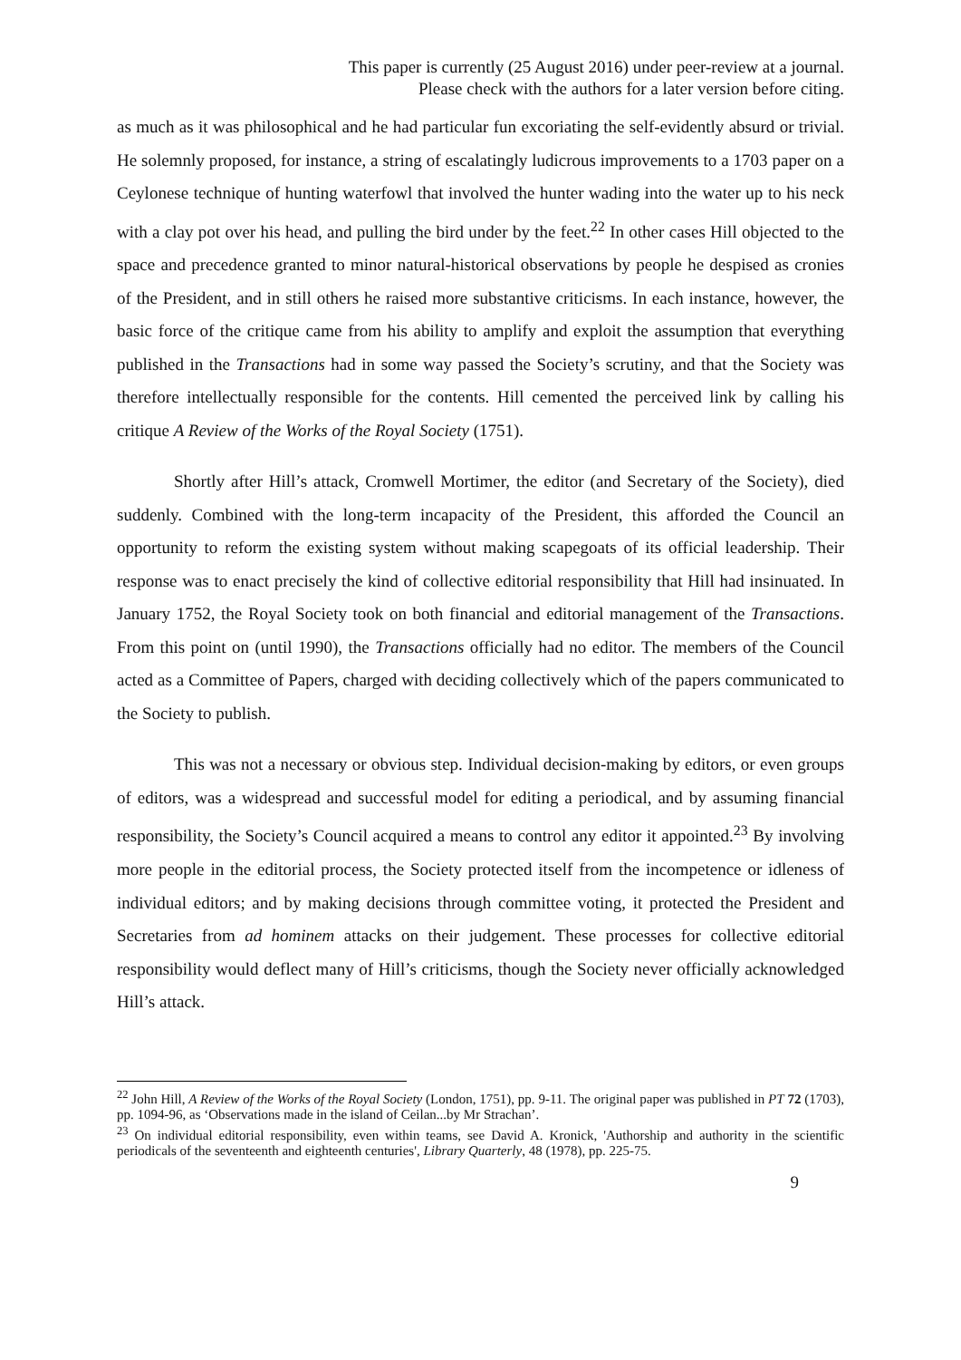This paper is currently (25 August 2016) under peer-review at a journal.
Please check with the authors for a later version before citing.
as much as it was philosophical and he had particular fun excoriating the self-evidently absurd or trivial. He solemnly proposed, for instance, a string of escalatingly ludicrous improvements to a 1703 paper on a Ceylonese technique of hunting waterfowl that involved the hunter wading into the water up to his neck with a clay pot over his head, and pulling the bird under by the feet.<sup>22</sup> In other cases Hill objected to the space and precedence granted to minor natural-historical observations by people he despised as cronies of the President, and in still others he raised more substantive criticisms. In each instance, however, the basic force of the critique came from his ability to amplify and exploit the assumption that everything published in the Transactions had in some way passed the Society’s scrutiny, and that the Society was therefore intellectually responsible for the contents. Hill cemented the perceived link by calling his critique A Review of the Works of the Royal Society (1751).
Shortly after Hill’s attack, Cromwell Mortimer, the editor (and Secretary of the Society), died suddenly. Combined with the long-term incapacity of the President, this afforded the Council an opportunity to reform the existing system without making scapegoats of its official leadership. Their response was to enact precisely the kind of collective editorial responsibility that Hill had insinuated. In January 1752, the Royal Society took on both financial and editorial management of the Transactions. From this point on (until 1990), the Transactions officially had no editor. The members of the Council acted as a Committee of Papers, charged with deciding collectively which of the papers communicated to the Society to publish.
This was not a necessary or obvious step. Individual decision-making by editors, or even groups of editors, was a widespread and successful model for editing a periodical, and by assuming financial responsibility, the Society’s Council acquired a means to control any editor it appointed.<sup>23</sup> By involving more people in the editorial process, the Society protected itself from the incompetence or idleness of individual editors; and by making decisions through committee voting, it protected the President and Secretaries from ad hominem attacks on their judgement. These processes for collective editorial responsibility would deflect many of Hill’s criticisms, though the Society never officially acknowledged Hill’s attack.
<sup>22</sup> John Hill, A Review of the Works of the Royal Society (London, 1751), pp. 9-11. The original paper was published in PT 72 (1703), pp. 1094-96, as ‘Observations made in the island of Ceilan...by Mr Strachan’.
<sup>23</sup> On individual editorial responsibility, even within teams, see David A. Kronick, 'Authorship and authority in the scientific periodicals of the seventeenth and eighteenth centuries', Library Quarterly, 48 (1978), pp. 225-75.
9